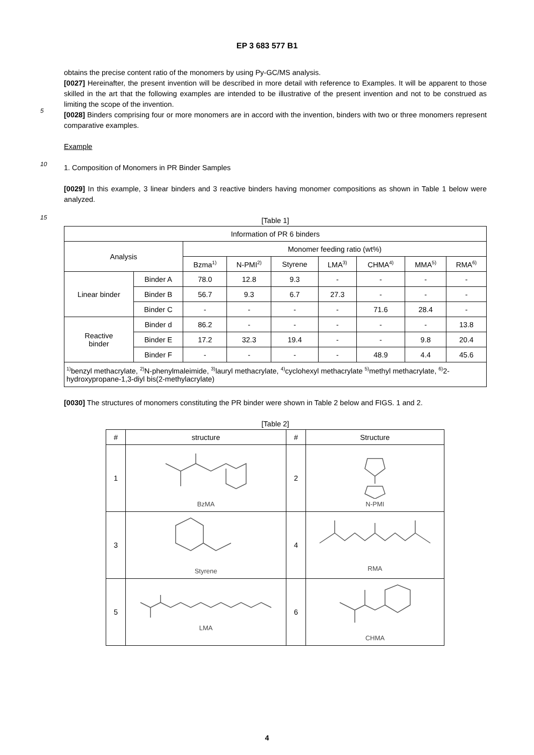EP 3 683 577 B1
obtains the precise content ratio of the monomers by using Py-GC/MS analysis.
[0027] Hereinafter, the present invention will be described in more detail with reference to Examples. It will be apparent to those skilled in the art that the following examples are intended to be illustrative of the present invention and not to be construed as limiting the scope of the invention.
5
[0028] Binders comprising four or more monomers are in accord with the invention, binders with two or three monomers represent comparative examples.
Example
10
1. Composition of Monomers in PR Binder Samples
[0029] In this example, 3 linear binders and 3 reactive binders having monomer compositions as shown in Table 1 below were analyzed.
15
[Table 1]
| Information of PR 6 binders | | | | | | | | |
| Analysis | | Monomer feeding ratio (wt%) | | | | | | |
| | | Bzma<sup>1)</sup> | N-PMI<sup>2)</sup> | Styrene | LMA<sup>3)</sup> | CHMA<sup>4)</sup> | MMA<sup>5)</sup> | RMA<sup>6)</sup> |
| Linear binder | Binder A | 78.0 | 12.8 | 9.3 | - | - | - | - |
| | Binder B | 56.7 | 9.3 | 6.7 | 27.3 | - | - | - |
| | Binder C | - | - | - | - | 71.6 | 28.4 | - |
| Reactive binder | Binder d | 86.2 | - | - | - | - | - | 13.8 |
| | Binder E | 17.2 | 32.3 | 19.4 | - | - | 9.8 | 20.4 |
| | Binder F | - | - | - | - | 48.9 | 4.4 | 45.6 |
| <sup>1)</sup> benzyl methacrylate, <sup>2)</sup>N-phenylmaleimide, <sup>3)</sup>lauryl methacrylate, <sup>4)</sup>cyclohexyl methacrylate <sup>5)</sup>methyl methacrylate, <sup>6)</sup>2-hydroxypropane-1,3-diyl bis(2-methylacrylate) | | | | | | | | |
[0030] The structures of monomers constituting the PR binder were shown in Table 2 below and FIGS. 1 and 2.
[Table 2]
| # | structure | # | Structure |
| --- | --- | --- | --- |
| 1 | BzMA | 2 | N-PMI |
| 3 | Styrene | 4 | RMA |
| 5 | LMA | 6 | CHMA |
4